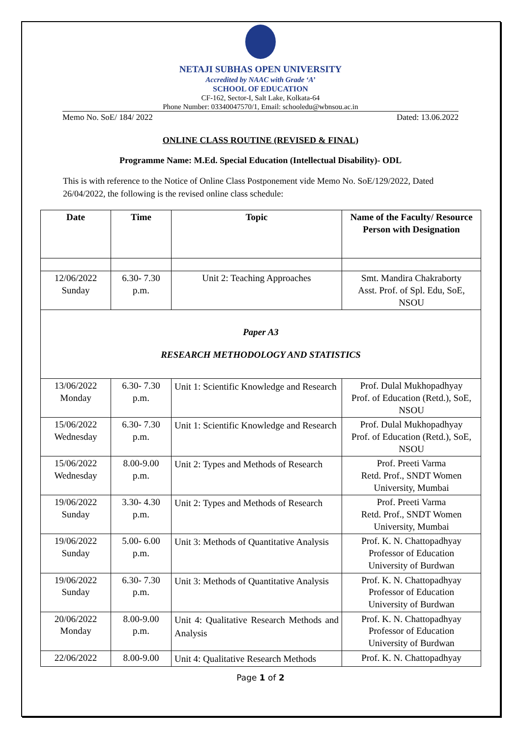NETAJI SUBHAS OPEN UNIVERSITY
Accredited by NAAC with Grade ‘A’
SCHOOL OF EDUCATION
CF-162, Sector-I, Salt Lake, Kolkata-64
Phone Number: 03340047570/1, Email: schooledu@wbnsou.ac.in
Memo No. SoE/ 184/ 2022 Dated: 13.06.2022
ONLINE CLASS ROUTINE (REVISED & FINAL)
Programme Name: M.Ed. Special Education (Intellectual Disability)- ODL
This is with reference to the Notice of Online Class Postponement vide Memo No. SoE/129/2022, Dated 26/04/2022, the following is the revised online class schedule:
| Date | Time | Topic | Name of the Faculty/ Resource Person with Designation |
| --- | --- | --- | --- |
| 12/06/2022 Sunday | 6.30- 7.30 p.m. | Unit 2: Teaching Approaches | Smt. Mandira Chakraborty Asst. Prof. of Spl. Edu, SoE, NSOU |
| Paper A3 RESEARCH METHODOLOGY AND STATISTICS | | | |
| 13/06/2022 Monday | 6.30- 7.30 p.m. | Unit 1: Scientific Knowledge and Research | Prof. Dulal Mukhopadhyay Prof. of Education (Retd.), SoE, NSOU |
| 15/06/2022 Wednesday | 6.30- 7.30 p.m. | Unit 1: Scientific Knowledge and Research | Prof. Dulal Mukhopadhyay Prof. of Education (Retd.), SoE, NSOU |
| 15/06/2022 Wednesday | 8.00-9.00 p.m. | Unit 2: Types and Methods of Research | Prof. Preeti Varma Retd. Prof., SNDT Women University, Mumbai |
| 19/06/2022 Sunday | 3.30- 4.30 p.m. | Unit 2: Types and Methods of Research | Prof. Preeti Varma Retd. Prof., SNDT Women University, Mumbai |
| 19/06/2022 Sunday | 5.00- 6.00 p.m. | Unit 3: Methods of Quantitative Analysis | Prof. K. N. Chattopadhyay Professor of Education University of Burdwan |
| 19/06/2022 Sunday | 6.30- 7.30 p.m. | Unit 3: Methods of Quantitative Analysis | Prof. K. N. Chattopadhyay Professor of Education University of Burdwan |
| 20/06/2022 Monday | 8.00-9.00 p.m. | Unit 4: Qualitative Research Methods and Analysis | Prof. K. N. Chattopadhyay Professor of Education University of Burdwan |
| 22/06/2022 | 8.00-9.00 | Unit 4: Qualitative Research Methods | Prof. K. N. Chattopadhyay |
Page 1 of 2